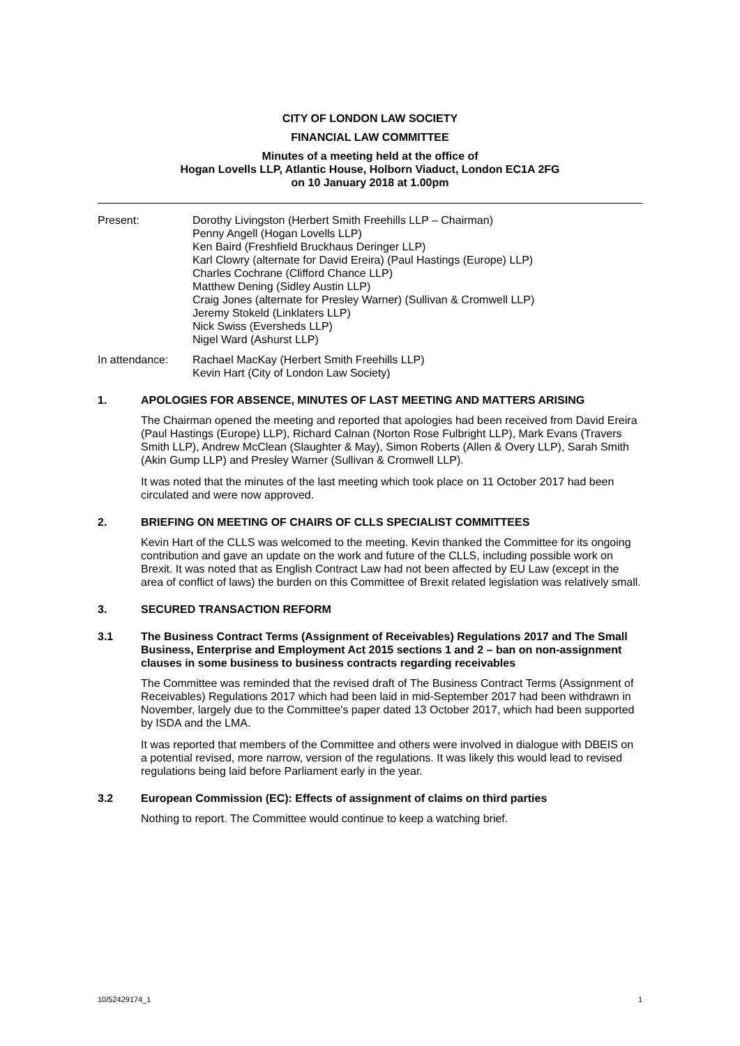CITY OF LONDON LAW SOCIETY
FINANCIAL LAW COMMITTEE
Minutes of a meeting held at the office of
Hogan Lovells LLP, Atlantic House, Holborn Viaduct, London EC1A 2FG
on 10 January 2018 at 1.00pm
Present: Dorothy Livingston (Herbert Smith Freehills LLP – Chairman)
Penny Angell (Hogan Lovells LLP)
Ken Baird (Freshfield Bruckhaus Deringer LLP)
Karl Clowry (alternate for David Ereira) (Paul Hastings (Europe) LLP)
Charles Cochrane (Clifford Chance LLP)
Matthew Dening (Sidley Austin LLP)
Craig Jones (alternate for Presley Warner) (Sullivan & Cromwell LLP)
Jeremy Stokeld (Linklaters LLP)
Nick Swiss (Eversheds LLP)
Nigel Ward (Ashurst LLP)
In attendance: Rachael MacKay (Herbert Smith Freehills LLP)
Kevin Hart (City of London Law Society)
1. APOLOGIES FOR ABSENCE, MINUTES OF LAST MEETING AND MATTERS ARISING
The Chairman opened the meeting and reported that apologies had been received from David Ereira (Paul Hastings (Europe) LLP), Richard Calnan (Norton Rose Fulbright LLP), Mark Evans (Travers Smith LLP), Andrew McClean (Slaughter & May), Simon Roberts (Allen & Overy LLP), Sarah Smith (Akin Gump LLP) and Presley Warner (Sullivan & Cromwell LLP).
It was noted that the minutes of the last meeting which took place on 11 October 2017 had been circulated and were now approved.
2. BRIEFING ON MEETING OF CHAIRS OF CLLS SPECIALIST COMMITTEES
Kevin Hart of the CLLS was welcomed to the meeting. Kevin thanked the Committee for its ongoing contribution and gave an update on the work and future of the CLLS, including possible work on Brexit. It was noted that as English Contract Law had not been affected by EU Law (except in the area of conflict of laws) the burden on this Committee of Brexit related legislation was relatively small.
3. SECURED TRANSACTION REFORM
3.1 The Business Contract Terms (Assignment of Receivables) Regulations 2017 and The Small Business, Enterprise and Employment Act 2015 sections 1 and 2 – ban on non-assignment clauses in some business to business contracts regarding receivables
The Committee was reminded that the revised draft of The Business Contract Terms (Assignment of Receivables) Regulations 2017 which had been laid in mid-September 2017 had been withdrawn in November, largely due to the Committee's paper dated 13 October 2017, which had been supported by ISDA and the LMA.
It was reported that members of the Committee and others were involved in dialogue with DBEIS on a potential revised, more narrow, version of the regulations. It was likely this would lead to revised regulations being laid before Parliament early in the year.
3.2 European Commission (EC): Effects of assignment of claims on third parties
Nothing to report. The Committee would continue to keep a watching brief.
10/52429174_1 1